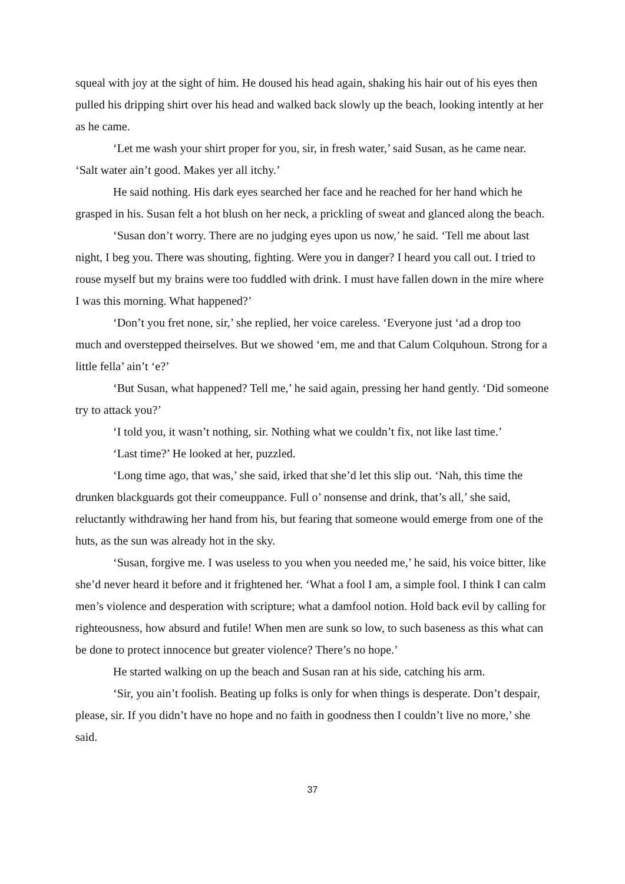squeal with joy at the sight of him. He doused his head again, shaking his hair out of his eyes then pulled his dripping shirt over his head and walked back slowly up the beach, looking intently at her as he came.
‘Let me wash your shirt proper for you, sir, in fresh water,’ said Susan, as he came near. ‘Salt water ain’t good. Makes yer all itchy.’
He said nothing. His dark eyes searched her face and he reached for her hand which he grasped in his. Susan felt a hot blush on her neck, a prickling of sweat and glanced along the beach.
‘Susan don’t worry. There are no judging eyes upon us now,’ he said. ‘Tell me about last night, I beg you. There was shouting, fighting. Were you in danger? I heard you call out. I tried to rouse myself but my brains were too fuddled with drink. I must have fallen down in the mire where I was this morning. What happened?’
‘Don’t you fret none, sir,’ she replied, her voice careless. ‘Everyone just ‘ad a drop too much and overstepped theirselves. But we showed ‘em, me and that Calum Colquhoun. Strong for a little fella’ ain’t ‘e?’
‘But Susan, what happened? Tell me,’ he said again, pressing her hand gently. ‘Did someone try to attack you?’
‘I told you, it wasn’t nothing, sir. Nothing what we couldn’t fix, not like last time.’
‘Last time?’ He looked at her, puzzled.
‘Long time ago, that was,’ she said, irked that she’d let this slip out. ‘Nah, this time the drunken blackguards got their comeuppance. Full o’ nonsense and drink, that’s all,’ she said, reluctantly withdrawing her hand from his, but fearing that someone would emerge from one of the huts, as the sun was already hot in the sky.
‘Susan, forgive me. I was useless to you when you needed me,’ he said, his voice bitter, like she’d never heard it before and it frightened her. ‘What a fool I am, a simple fool. I think I can calm men’s violence and desperation with scripture; what a damfool notion. Hold back evil by calling for righteousness, how absurd and futile! When men are sunk so low, to such baseness as this what can be done to protect innocence but greater violence? There’s no hope.’
He started walking on up the beach and Susan ran at his side, catching his arm.
‘Sir, you ain’t foolish. Beating up folks is only for when things is desperate. Don’t despair, please, sir. If you didn’t have no hope and no faith in goodness then I couldn’t live no more,’ she said.
37